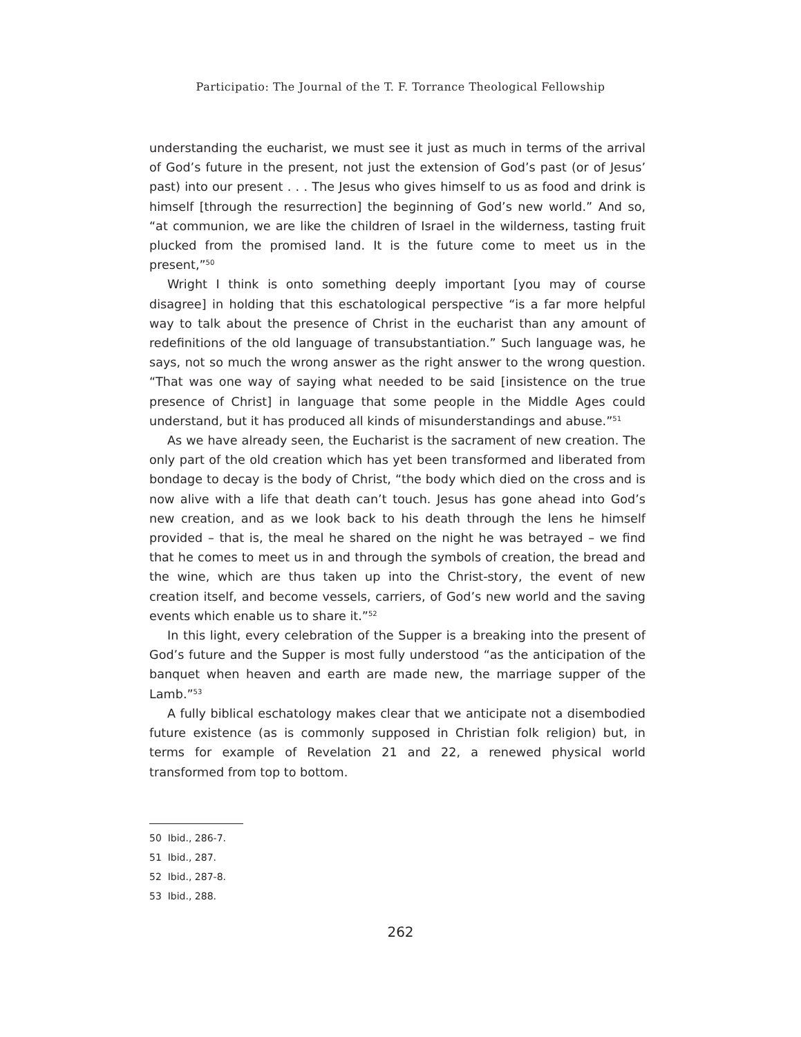Participatio: The Journal of the T. F. Torrance Theological Fellowship
understanding the eucharist, we must see it just as much in terms of the arrival of God’s future in the present, not just the extension of God’s past (or of Jesus’ past) into our present . . . The Jesus who gives himself to us as food and drink is himself [through the resurrection] the beginning of God’s new world.” And so, “at communion, we are like the children of Israel in the wilderness, tasting fruit plucked from the promised land. It is the future come to meet us in the present,”<sup>50</sup>
Wright I think is onto something deeply important [you may of course disagree] in holding that this eschatological perspective “is a far more helpful way to talk about the presence of Christ in the eucharist than any amount of redefinitions of the old language of transubstantiation.” Such language was, he says, not so much the wrong answer as the right answer to the wrong question. “That was one way of saying what needed to be said [insistence on the true presence of Christ] in language that some people in the Middle Ages could understand, but it has produced all kinds of misunderstandings and abuse.”<sup>51</sup>
As we have already seen, the Eucharist is the sacrament of new creation. The only part of the old creation which has yet been transformed and liberated from bondage to decay is the body of Christ, “the body which died on the cross and is now alive with a life that death can’t touch. Jesus has gone ahead into God’s new creation, and as we look back to his death through the lens he himself provided – that is, the meal he shared on the night he was betrayed – we find that he comes to meet us in and through the symbols of creation, the bread and the wine, which are thus taken up into the Christ-story, the event of new creation itself, and become vessels, carriers, of God’s new world and the saving events which enable us to share it.”<sup>52</sup>
In this light, every celebration of the Supper is a breaking into the present of God’s future and the Supper is most fully understood “as the anticipation of the banquet when heaven and earth are made new, the marriage supper of the Lamb.”<sup>53</sup>
A fully biblical eschatology makes clear that we anticipate not a disembodied future existence (as is commonly supposed in Christian folk religion) but, in terms for example of Revelation 21 and 22, a renewed physical world transformed from top to bottom.
50 Ibid., 286-7.
51 Ibid., 287.
52 Ibid., 287-8.
53 Ibid., 288.
262